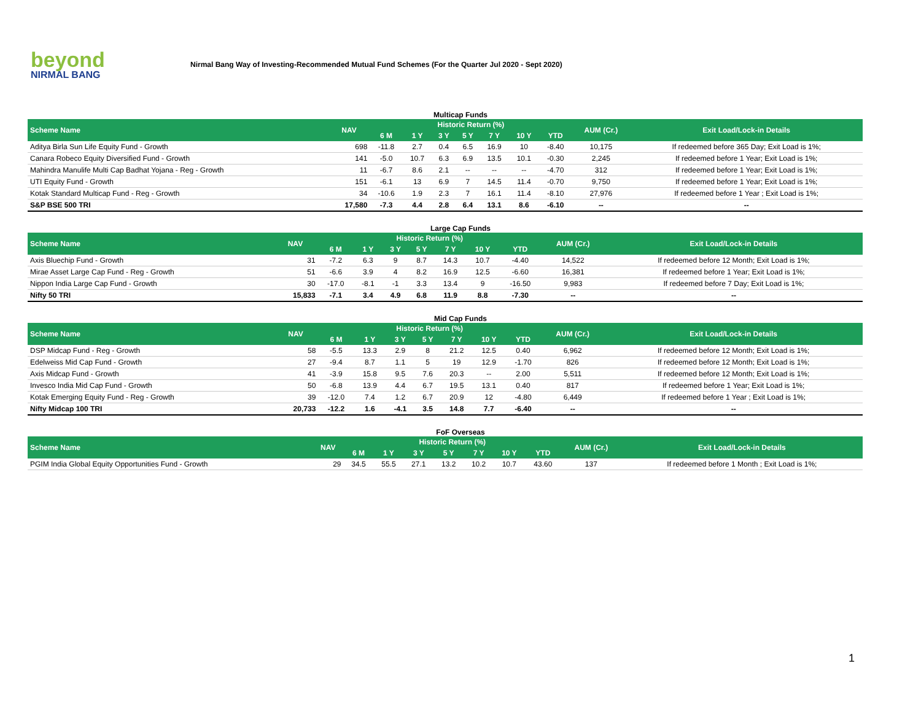beyond
NIRMAL BANG
Nirmal Bang Way of Investing-Recommended Mutual Fund Schemes (For the Quarter Jul 2020 - Sept 2020)
Multicap Funds
| Scheme Name | NAV | Historic Return (%) | | | | | | | AUM (Cr.) | Exit Load/Lock-in Details |
| --- | --- | --- | --- | --- | --- | --- | --- | --- | --- | --- |
| | | 6 M | 1 Y | 3 Y | 5 Y | 7 Y | 10 Y | YTD | | |
| Aditya Birla Sun Life Equity Fund - Growth | 698 | -11.8 | 2.7 | 0.4 | 6.5 | 16.9 | 10 | -8.40 | 10,175 | If redeemed before 365 Day; Exit Load is 1%; |
| Canara Robeco Equity Diversified Fund - Growth | 141 | -5.0 | 10.7 | 6.3 | 6.9 | 13.5 | 10.1 | -0.30 | 2,245 | If redeemed before 1 Year; Exit Load is 1%; |
| Mahindra Manulife Multi Cap Badhat Yojana - Reg - Growth | 11 | -6.7 | 8.6 | 2.1 | -- | -- | -- | -4.70 | 312 | If redeemed before 1 Year; Exit Load is 1%; |
| UTI Equity Fund - Growth | 151 | -6.1 | 13 | 6.9 | 7 | 14.5 | 11.4 | -0.70 | 9,750 | If redeemed before 1 Year; Exit Load is 1%; |
| Kotak Standard Multicap Fund - Reg - Growth | 34 | -10.6 | 1.9 | 2.3 | 7 | 16.1 | 11.4 | -8.10 | 27,976 | If redeemed before 1 Year ; Exit Load is 1%; |
| S&P BSE 500 TRI | 17,580 | -7.3 | 4.4 | 2.8 | 6.4 | 13.1 | 8.6 | -6.10 | -- | -- |
Large Cap Funds
| Scheme Name | NAV | Historic Return (%) | | | | | | | AUM (Cr.) | Exit Load/Lock-in Details |
| --- | --- | --- | --- | --- | --- | --- | --- | --- | --- | --- |
| | | 6 M | 1 Y | 3 Y | 5 Y | 7 Y | 10 Y | YTD | | |
| Axis Bluechip Fund - Growth | 31 | -7.2 | 6.3 | 9 | 8.7 | 14.3 | 10.7 | -4.40 | 14,522 | If redeemed before 12 Month; Exit Load is 1%; |
| Mirae Asset Large Cap Fund - Reg - Growth | 51 | -6.6 | 3.9 | 4 | 8.2 | 16.9 | 12.5 | -6.60 | 16,381 | If redeemed before 1 Year; Exit Load is 1%; |
| Nippon India Large Cap Fund - Growth | 30 | -17.0 | -8.1 | -1 | 3.3 | 13.4 | 9 | -16.50 | 9,983 | If redeemed before 7 Day; Exit Load is 1%; |
| Nifty 50 TRI | 15,833 | -7.1 | 3.4 | 4.9 | 6.8 | 11.9 | 8.8 | -7.30 | -- | -- |
Mid Cap Funds
| Scheme Name | NAV | Historic Return (%) | | | | | | | AUM (Cr.) | Exit Load/Lock-in Details |
| --- | --- | --- | --- | --- | --- | --- | --- | --- | --- | --- |
| | | 6 M | 1 Y | 3 Y | 5 Y | 7 Y | 10 Y | YTD | | |
| DSP Midcap Fund - Reg - Growth | 58 | -5.5 | 13.3 | 2.9 | 8 | 21.2 | 12.5 | 0.40 | 6,962 | If redeemed before 12 Month; Exit Load is 1%; |
| Edelweiss Mid Cap Fund - Growth | 27 | -9.4 | 8.7 | 1.1 | 5 | 19 | 12.9 | -1.70 | 826 | If redeemed before 12 Month; Exit Load is 1%; |
| Axis Midcap Fund - Growth | 41 | -3.9 | 15.8 | 9.5 | 7.6 | 20.3 | -- | 2.00 | 5,511 | If redeemed before 12 Month; Exit Load is 1%; |
| Invesco India Mid Cap Fund - Growth | 50 | -6.8 | 13.9 | 4.4 | 6.7 | 19.5 | 13.1 | 0.40 | 817 | If redeemed before 1 Year; Exit Load is 1%; |
| Kotak Emerging Equity Fund - Reg - Growth | 39 | -12.0 | 7.4 | 1.2 | 6.7 | 20.9 | 12 | -4.80 | 6,449 | If redeemed before 1 Year ; Exit Load is 1%; |
| Nifty Midcap 100 TRI | 20,733 | -12.2 | 1.6 | -4.1 | 3.5 | 14.8 | 7.7 | -6.40 | -- | -- |
FoF Overseas
| Scheme Name | NAV | Historic Return (%) | | | | | | | AUM (Cr.) | Exit Load/Lock-in Details |
| --- | --- | --- | --- | --- | --- | --- | --- | --- | --- | --- |
| | | 6 M | 1 Y | 3 Y | 5 Y | 7 Y | 10 Y | YTD | | |
| PGIM India Global Equity Opportunities Fund - Growth | 29 | 34.5 | 55.5 | 27.1 | 13.2 | 10.2 | 10.7 | 43.60 | 137 | If redeemed before 1 Month ; Exit Load is 1%; |
1